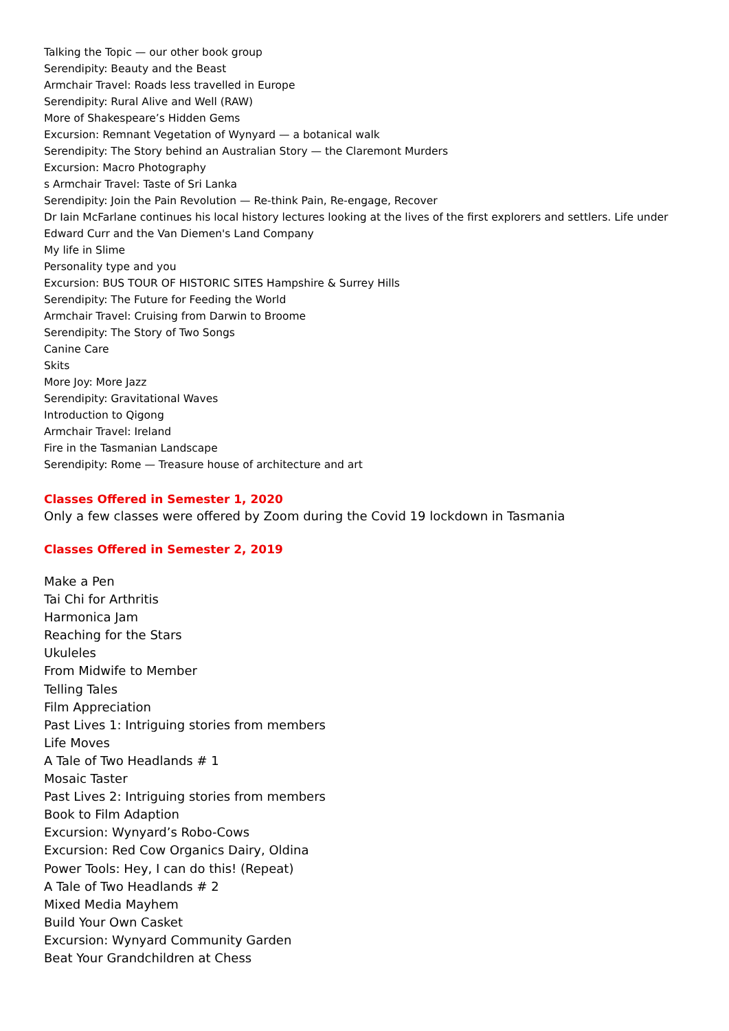Talking the Topic — our other book group
Serendipity: Beauty and the Beast
Armchair Travel: Roads less travelled in Europe
Serendipity: Rural Alive and Well (RAW)
More of Shakespeare’s Hidden Gems
Excursion: Remnant Vegetation of Wynyard — a botanical walk
Serendipity: The Story behind an Australian Story — the Claremont Murders
Excursion: Macro Photography
s Armchair Travel: Taste of Sri Lanka
Serendipity: Join the Pain Revolution — Re-think Pain, Re-engage, Recover
Dr Iain McFarlane continues his local history lectures looking at the lives of the first explorers and settlers. Life under Edward Curr and the Van Diemen's Land Company
My life in Slime
Personality type and you
Excursion: BUS TOUR OF HISTORIC SITES Hampshire & Surrey Hills
Serendipity: The Future for Feeding the World
Armchair Travel: Cruising from Darwin to Broome
Serendipity: The Story of Two Songs
Canine Care
Skits
More Joy: More Jazz
Serendipity: Gravitational Waves
Introduction to Qigong
Armchair Travel: Ireland
Fire in the Tasmanian Landscape
Serendipity: Rome — Treasure house of architecture and art
Classes Offered in Semester 1, 2020
Only a few classes were offered by Zoom during the Covid 19 lockdown in Tasmania
Classes Offered in Semester 2, 2019
Make a Pen
Tai Chi for Arthritis
Harmonica Jam
Reaching for the Stars
Ukuleles
From Midwife to Member
Telling Tales
Film Appreciation
Past Lives 1: Intriguing stories from members
Life Moves
A Tale of Two Headlands # 1
Mosaic Taster
Past Lives 2: Intriguing stories from members
Book to Film Adaption
Excursion: Wynyard’s Robo-Cows
Excursion: Red Cow Organics Dairy, Oldina
Power Tools: Hey, I can do this! (Repeat)
A Tale of Two Headlands # 2
Mixed Media Mayhem
Build Your Own Casket
Excursion: Wynyard Community Garden
Beat Your Grandchildren at Chess